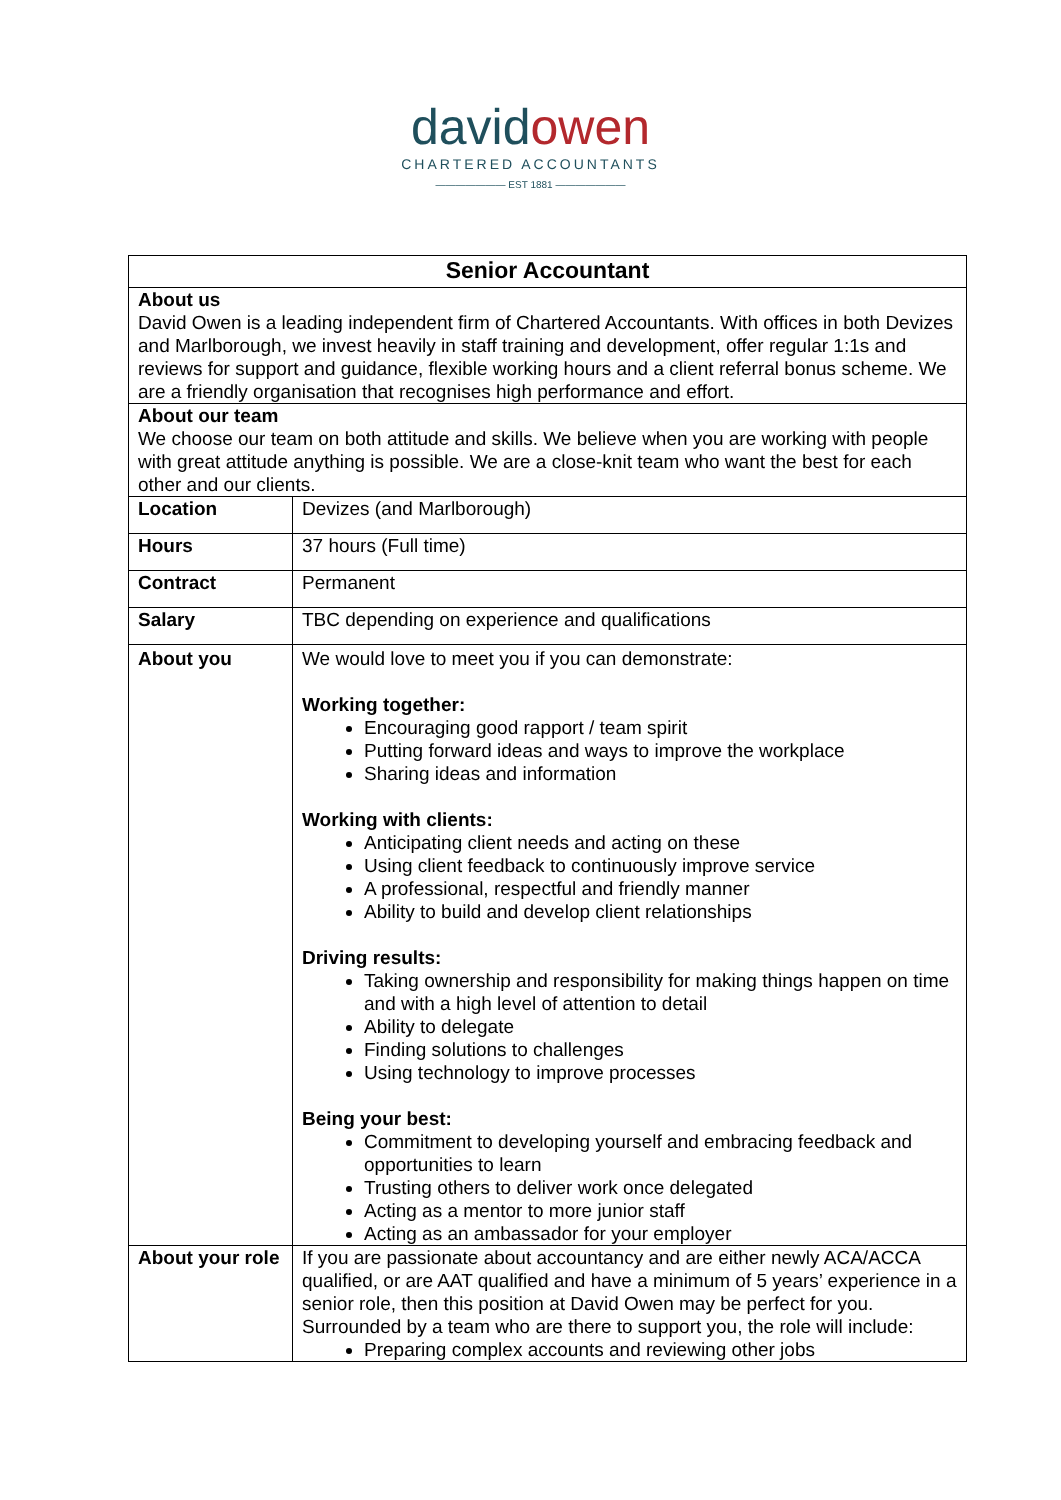davidowen
CHARTERED ACCOUNTANTS
——————— EST 1881 ———————
| Senior Accountant | |
| --- | --- |
| About us David Owen is a leading independent firm of Chartered Accountants. With offices in both Devizes and Marlborough, we invest heavily in staff training and development, offer regular 1:1s and reviews for support and guidance, flexible working hours and a client referral bonus scheme. We are a friendly organisation that recognises high performance and effort. | |
| About our team We choose our team on both attitude and skills. We believe when you are working with people with great attitude anything is possible. We are a close-knit team who want the best for each other and our clients. | |
| Location | Devizes (and Marlborough) |
| Hours | 37 hours (Full time) |
| Contract | Permanent |
| Salary | TBC depending on experience and qualifications |
| About you | We would love to meet you if you can demonstrate: Working together: Encouraging good rapport / team spirit Putting forward ideas and ways to improve the workplace Sharing ideas and information Working with clients: Anticipating client needs and acting on these Using client feedback to continuously improve service A professional, respectful and friendly manner Ability to build and develop client relationships Driving results: Taking ownership and responsibility for making things happen on time and with a high level of attention to detail Ability to delegate Finding solutions to challenges Using technology to improve processes Being your best: Commitment to developing yourself and embracing feedback and opportunities to learn Trusting others to deliver work once delegated Acting as a mentor to more junior staff Acting as an ambassador for your employer |
| About your role | If you are passionate about accountancy and are either newly ACA/ACCA qualified, or are AAT qualified and have a minimum of 5 years’ experience in a senior role, then this position at David Owen may be perfect for you. Surrounded by a team who are there to support you, the role will include: Preparing complex accounts and reviewing other jobs |